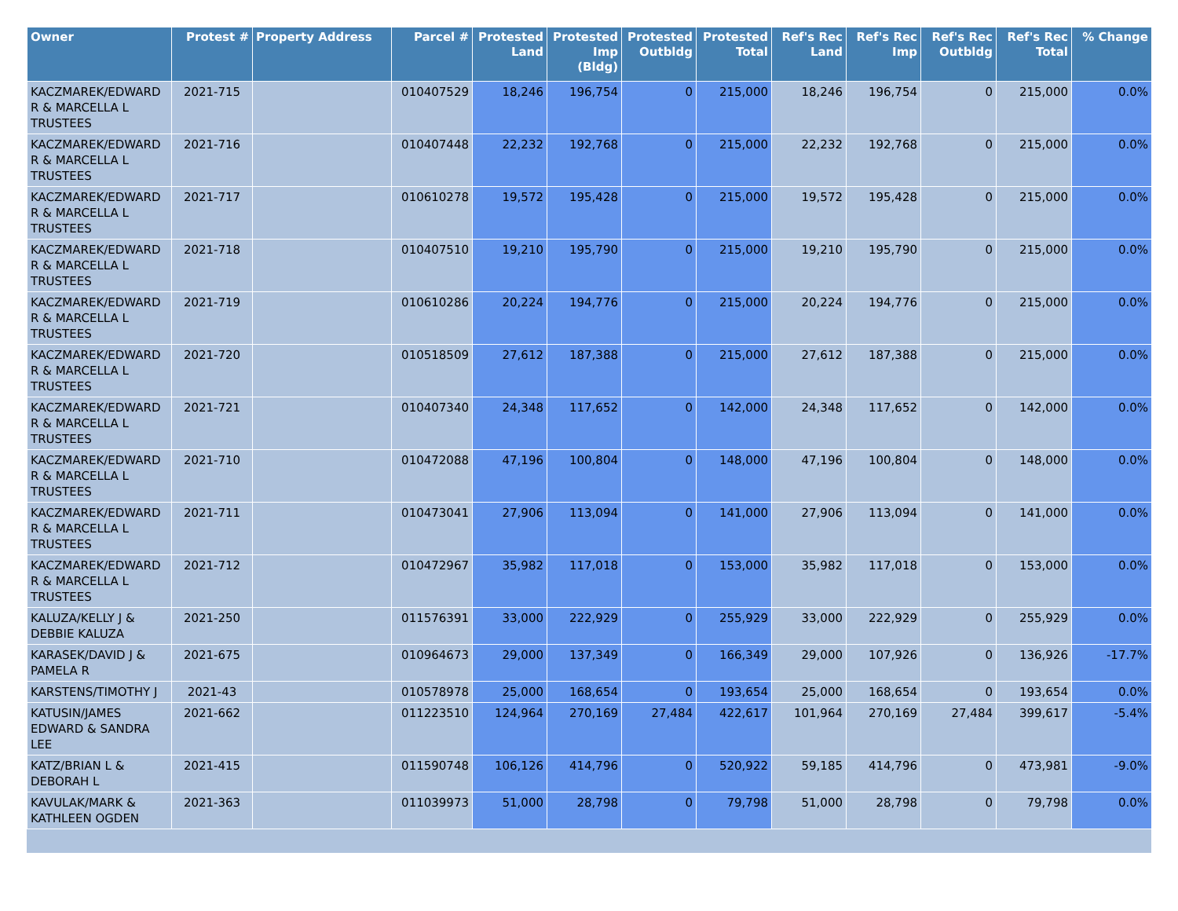| Owner | Protest # | Property Address | Parcel # | Protested Land | Protested Imp (Bldg) | Protested Outbldg | Protested Total | Ref's Rec Land | Ref's Rec Imp | Ref's Rec Outbldg | Ref's Rec Total | % Change |
| --- | --- | --- | --- | --- | --- | --- | --- | --- | --- | --- | --- | --- |
| KACZMAREK/EDWARD R & MARCELLA L TRUSTEES | 2021-715 | | 010407529 | 18,246 | 196,754 | 0 | 215,000 | 18,246 | 196,754 | 0 | 215,000 | 0.0% |
| KACZMAREK/EDWARD R & MARCELLA L TRUSTEES | 2021-716 | | 010407448 | 22,232 | 192,768 | 0 | 215,000 | 22,232 | 192,768 | 0 | 215,000 | 0.0% |
| KACZMAREK/EDWARD R & MARCELLA L TRUSTEES | 2021-717 | | 010610278 | 19,572 | 195,428 | 0 | 215,000 | 19,572 | 195,428 | 0 | 215,000 | 0.0% |
| KACZMAREK/EDWARD R & MARCELLA L TRUSTEES | 2021-718 | | 010407510 | 19,210 | 195,790 | 0 | 215,000 | 19,210 | 195,790 | 0 | 215,000 | 0.0% |
| KACZMAREK/EDWARD R & MARCELLA L TRUSTEES | 2021-719 | | 010610286 | 20,224 | 194,776 | 0 | 215,000 | 20,224 | 194,776 | 0 | 215,000 | 0.0% |
| KACZMAREK/EDWARD R & MARCELLA L TRUSTEES | 2021-720 | | 010518509 | 27,612 | 187,388 | 0 | 215,000 | 27,612 | 187,388 | 0 | 215,000 | 0.0% |
| KACZMAREK/EDWARD R & MARCELLA L TRUSTEES | 2021-721 | | 010407340 | 24,348 | 117,652 | 0 | 142,000 | 24,348 | 117,652 | 0 | 142,000 | 0.0% |
| KACZMAREK/EDWARD R & MARCELLA L TRUSTEES | 2021-710 | | 010472088 | 47,196 | 100,804 | 0 | 148,000 | 47,196 | 100,804 | 0 | 148,000 | 0.0% |
| KACZMAREK/EDWARD R & MARCELLA L TRUSTEES | 2021-711 | | 010473041 | 27,906 | 113,094 | 0 | 141,000 | 27,906 | 113,094 | 0 | 141,000 | 0.0% |
| KACZMAREK/EDWARD R & MARCELLA L TRUSTEES | 2021-712 | | 010472967 | 35,982 | 117,018 | 0 | 153,000 | 35,982 | 117,018 | 0 | 153,000 | 0.0% |
| KALUZA/KELLY J & DEBBIE KALUZA | 2021-250 | | 011576391 | 33,000 | 222,929 | 0 | 255,929 | 33,000 | 222,929 | 0 | 255,929 | 0.0% |
| KARASEK/DAVID J & PAMELA R | 2021-675 | | 010964673 | 29,000 | 137,349 | 0 | 166,349 | 29,000 | 107,926 | 0 | 136,926 | -17.7% |
| KARSTENS/TIMOTHY J | 2021-43 | | 010578978 | 25,000 | 168,654 | 0 | 193,654 | 25,000 | 168,654 | 0 | 193,654 | 0.0% |
| KATUSIN/JAMES EDWARD & SANDRA LEE | 2021-662 | | 011223510 | 124,964 | 270,169 | 27,484 | 422,617 | 101,964 | 270,169 | 27,484 | 399,617 | -5.4% |
| KATZ/BRIAN L & DEBORAH L | 2021-415 | | 011590748 | 106,126 | 414,796 | 0 | 520,922 | 59,185 | 414,796 | 0 | 473,981 | -9.0% |
| KAVULAK/MARK & KATHLEEN OGDEN | 2021-363 | | 011039973 | 51,000 | 28,798 | 0 | 79,798 | 51,000 | 28,798 | 0 | 79,798 | 0.0% |